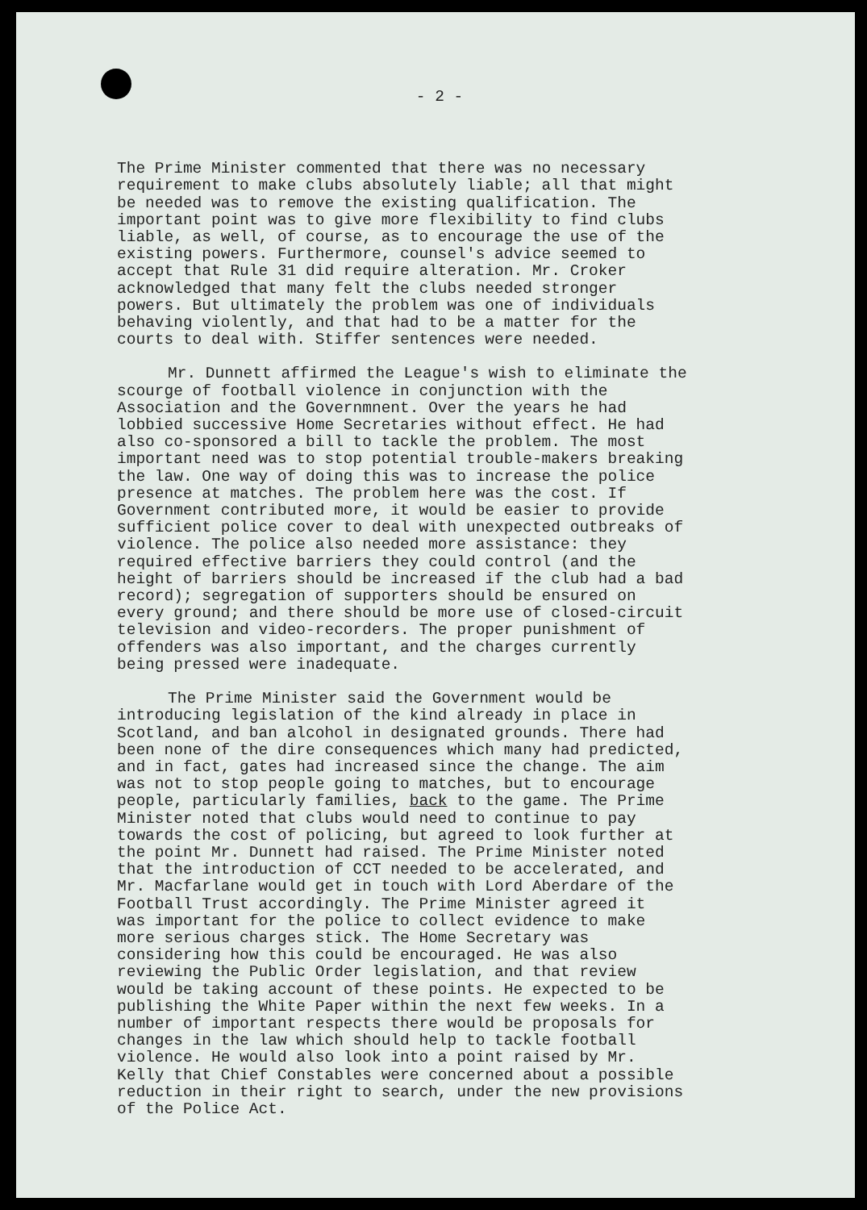- 2 -
The Prime Minister commented that there was no necessary requirement to make clubs absolutely liable; all that might be needed was to remove the existing qualification. The important point was to give more flexibility to find clubs liable, as well, of course, as to encourage the use of the existing powers. Furthermore, counsel's advice seemed to accept that Rule 31 did require alteration. Mr. Croker acknowledged that many felt the clubs needed stronger powers. But ultimately the problem was one of individuals behaving violently, and that had to be a matter for the courts to deal with. Stiffer sentences were needed.
Mr. Dunnett affirmed the League's wish to eliminate the scourge of football violence in conjunction with the Association and the Governmnent. Over the years he had lobbied successive Home Secretaries without effect. He had also co-sponsored a bill to tackle the problem. The most important need was to stop potential trouble-makers breaking the law. One way of doing this was to increase the police presence at matches. The problem here was the cost. If Government contributed more, it would be easier to provide sufficient police cover to deal with unexpected outbreaks of violence. The police also needed more assistance: they required effective barriers they could control (and the height of barriers should be increased if the club had a bad record); segregation of supporters should be ensured on every ground; and there should be more use of closed-circuit television and video-recorders. The proper punishment of offenders was also important, and the charges currently being pressed were inadequate.
The Prime Minister said the Government would be introducing legislation of the kind already in place in Scotland, and ban alcohol in designated grounds. There had been none of the dire consequences which many had predicted, and in fact, gates had increased since the change. The aim was not to stop people going to matches, but to encourage people, particularly families, back to the game. The Prime Minister noted that clubs would need to continue to pay towards the cost of policing, but agreed to look further at the point Mr. Dunnett had raised. The Prime Minister noted that the introduction of CCT needed to be accelerated, and Mr. Macfarlane would get in touch with Lord Aberdare of the Football Trust accordingly. The Prime Minister agreed it was important for the police to collect evidence to make more serious charges stick. The Home Secretary was considering how this could be encouraged. He was also reviewing the Public Order legislation, and that review would be taking account of these points. He expected to be publishing the White Paper within the next few weeks. In a number of important respects there would be proposals for changes in the law which should help to tackle football violence. He would also look into a point raised by Mr. Kelly that Chief Constables were concerned about a possible reduction in their right to search, under the new provisions of the Police Act.